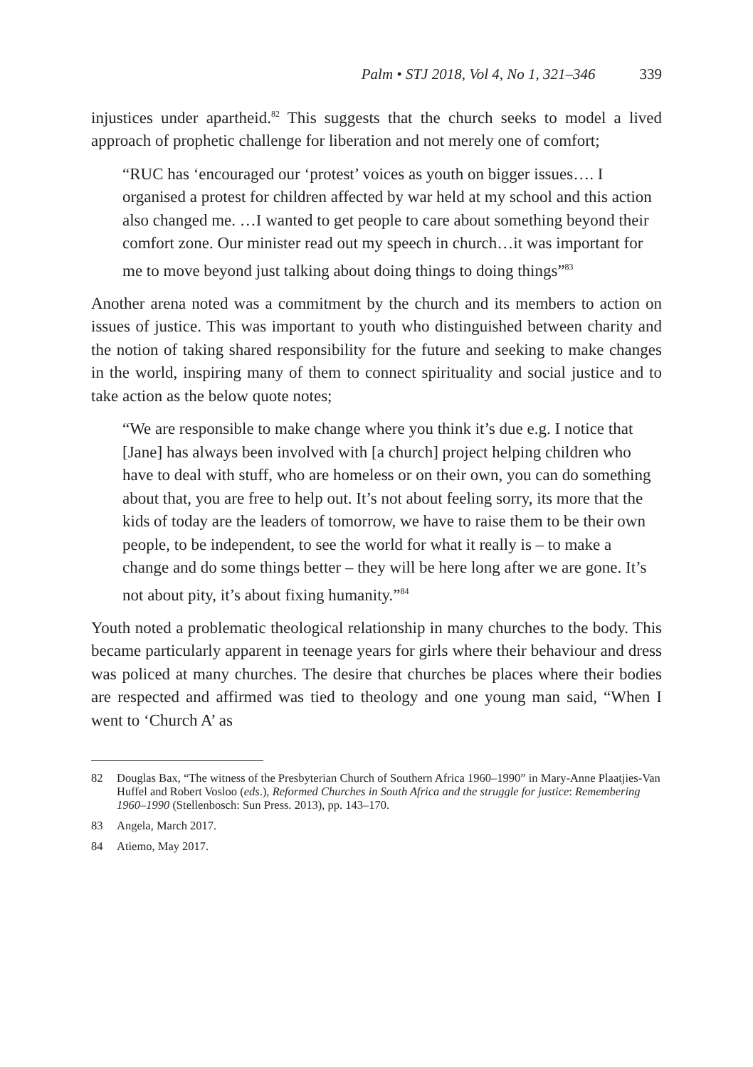Palm • STJ 2018, Vol 4, No 1, 321–346 339
injustices under apartheid.<sup>82</sup> This suggests that the church seeks to model a lived approach of prophetic challenge for liberation and not merely one of comfort;
“RUC has ‘encouraged our ‘protest’ voices as youth on bigger issues…. I organised a protest for children affected by war held at my school and this action also changed me. …I wanted to get people to care about something beyond their comfort zone. Our minister read out my speech in church…it was important for me to move beyond just talking about doing things to doing things”<sup>83</sup>
Another arena noted was a commitment by the church and its members to action on issues of justice. This was important to youth who distinguished between charity and the notion of taking shared responsibility for the future and seeking to make changes in the world, inspiring many of them to connect spirituality and social justice and to take action as the below quote notes;
“We are responsible to make change where you think it’s due e.g. I notice that [Jane] has always been involved with [a church] project helping children who have to deal with stuff, who are homeless or on their own, you can do something about that, you are free to help out. It’s not about feeling sorry, its more that the kids of today are the leaders of tomorrow, we have to raise them to be their own people, to be independent, to see the world for what it really is – to make a change and do some things better – they will be here long after we are gone. It’s not about pity, it’s about fixing humanity.”<sup>84</sup>
Youth noted a problematic theological relationship in many churches to the body. This became particularly apparent in teenage years for girls where their behaviour and dress was policed at many churches. The desire that churches be places where their bodies are respected and affirmed was tied to theology and one young man said, “When I went to ‘Church A’ as
82 Douglas Bax, “The witness of the Presbyterian Church of Southern Africa 1960–1990” in Mary-Anne Plaatjies-Van Huffel and Robert Vosloo (eds.), Reformed Churches in South Africa and the struggle for justice: Remembering 1960–1990 (Stellenbosch: Sun Press. 2013), pp. 143–170.
83 Angela, March 2017.
84 Atiemo, May 2017.